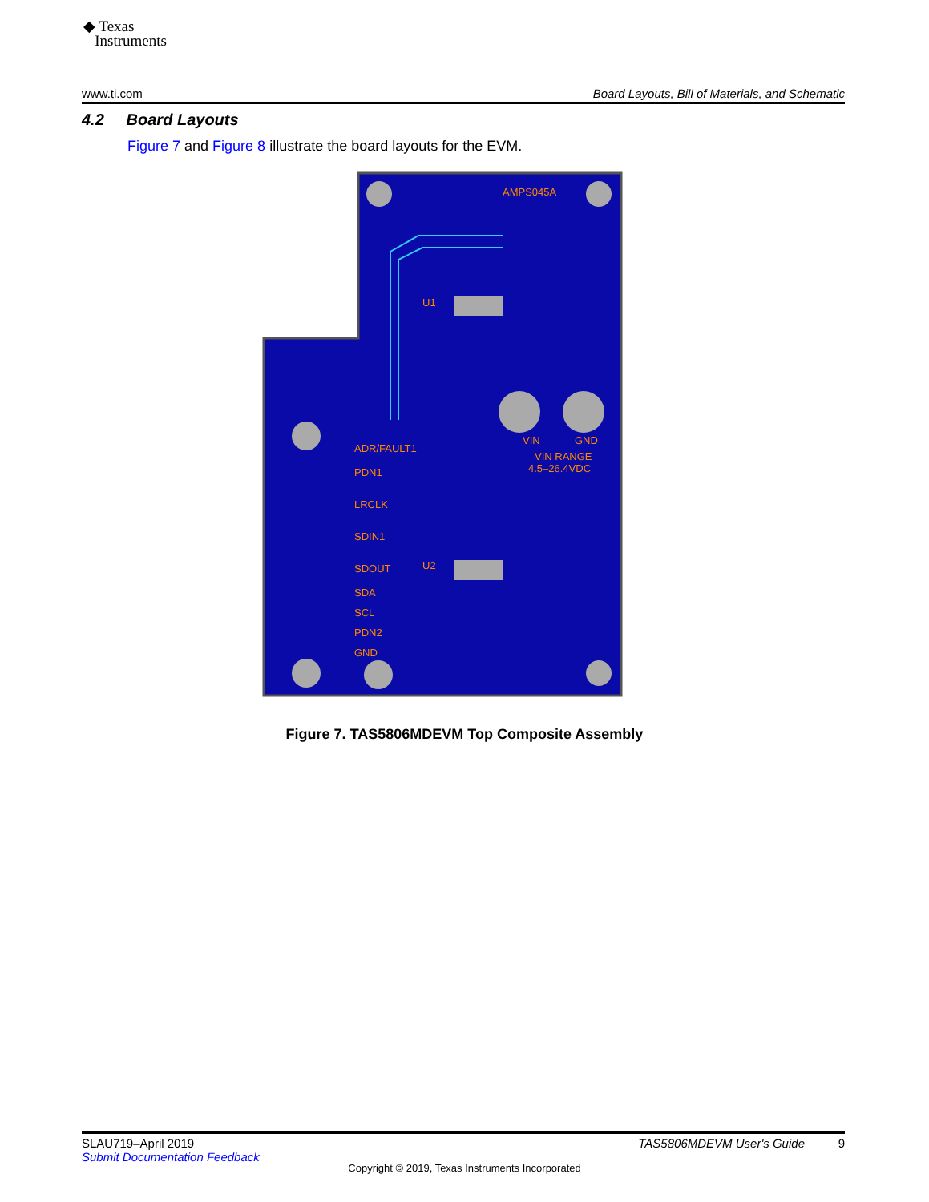◆ Texas
Instruments
www.ti.com Board Layouts, Bill of Materials, and Schematic
4.2 Board Layouts
Figure 7 and Figure 8 illustrate the board layouts for the EVM.
AMPS045A
VIN
GND
ADR/FAULT1
PDN1
LRCLK
SDIN1
SDOUT
SDA
SCL
PDN2
GND
VIN RANGE
4.5–26.4VDC
U1
U2
Figure 7. TAS5806MDEVM Top Composite Assembly
SLAU719–April 2019
Submit Documentation Feedback
TAS5806MDEVM User's Guide 9
Copyright © 2019, Texas Instruments Incorporated